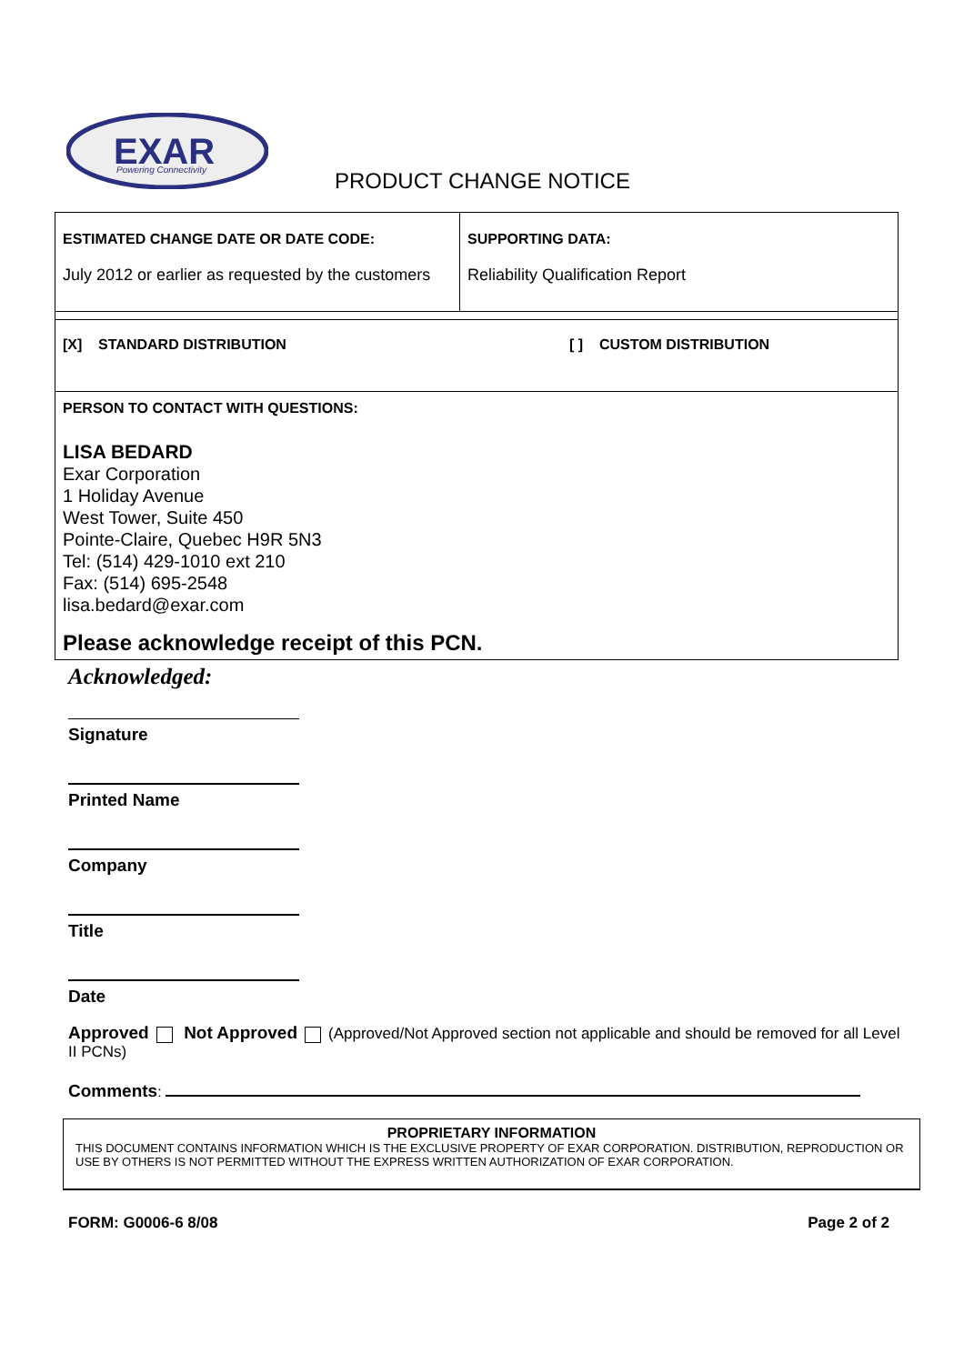EXAR
Powering Connectivity
PRODUCT CHANGE NOTICE
| ESTIMATED CHANGE DATE OR DATE CODE: July 2012 or earlier as requested by the customers | SUPPORTING DATA: Reliability Qualification Report |
| [X] STANDARD DISTRIBUTION [ ] CUSTOM DISTRIBUTION | |
| PERSON TO CONTACT WITH QUESTIONS: LISA BEDARD Exar Corporation 1 Holiday Avenue West Tower, Suite 450 Pointe-Claire, Quebec H9R 5N3 Tel: (514) 429-1010 ext 210 Fax: (514) 695-2548 lisa.bedard@exar.com Please acknowledge receipt of this PCN. | |
Acknowledged:
Signature
Printed Name
Company
Title
Date
Approved Not Approved (Approved/Not Approved section not applicable and should be removed for all Level II PCNs)
Comments:
PROPRIETARY INFORMATION
THIS DOCUMENT CONTAINS INFORMATION WHICH IS THE EXCLUSIVE PROPERTY OF EXAR CORPORATION. DISTRIBUTION, REPRODUCTION OR USE BY OTHERS IS NOT PERMITTED WITHOUT THE EXPRESS WRITTEN AUTHORIZATION OF EXAR CORPORATION.
FORM: G0006-6 8/08 Page 2 of 2